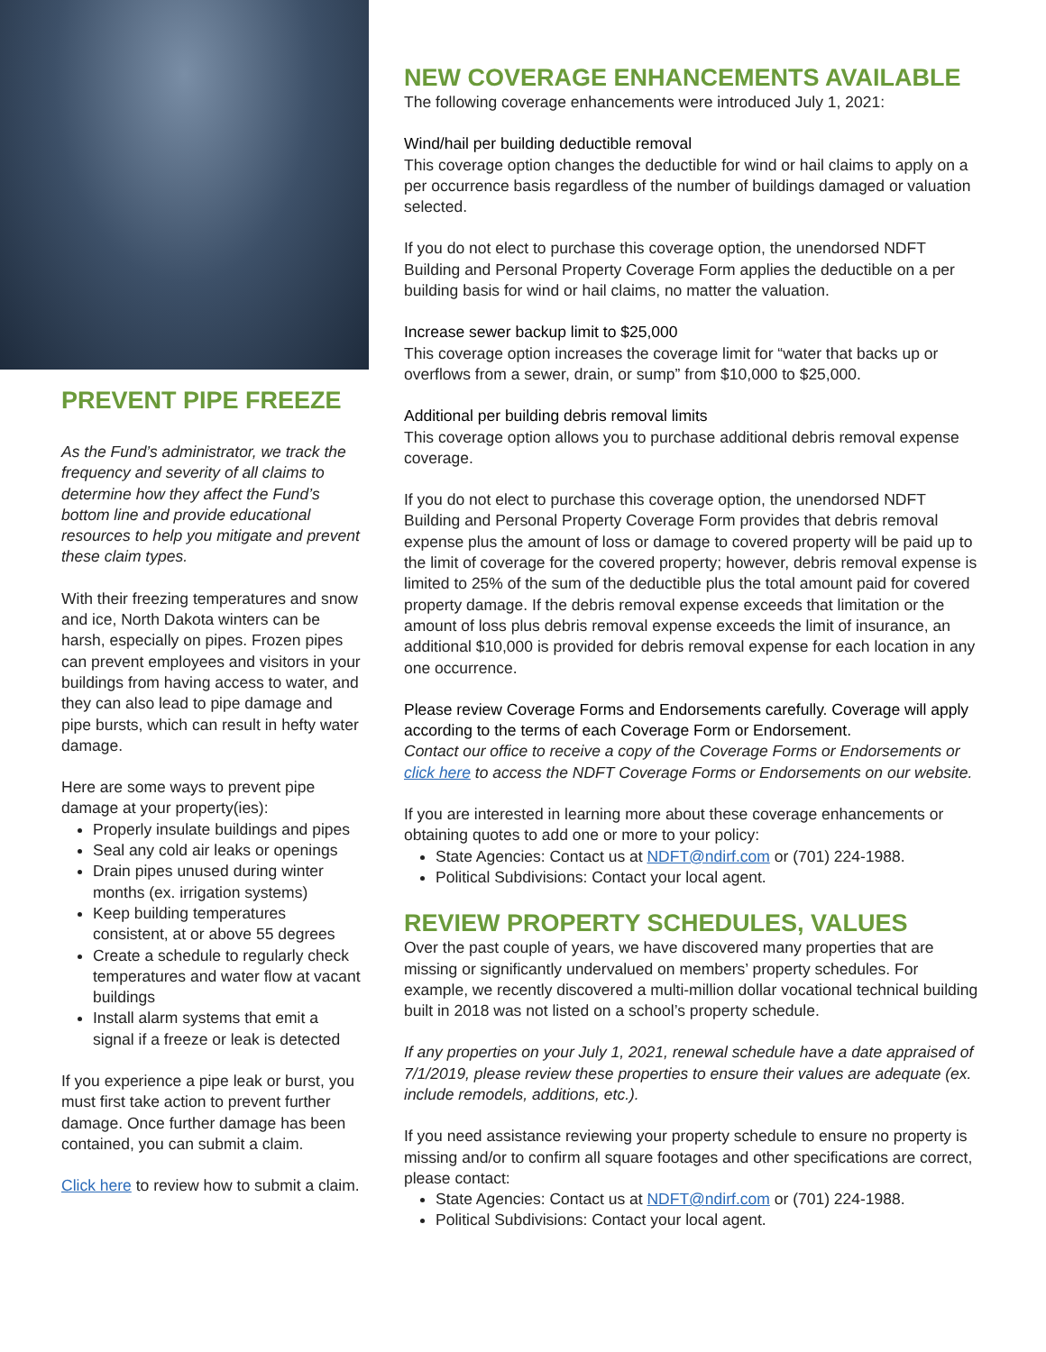PREVENT PIPE FREEZE
As the Fund’s administrator, we track the frequency and severity of all claims to determine how they affect the Fund’s bottom line and provide educational resources to help you mitigate and prevent these claim types.
With their freezing temperatures and snow and ice, North Dakota winters can be harsh, especially on pipes. Frozen pipes can prevent employees and visitors in your buildings from having access to water, and they can also lead to pipe damage and pipe bursts, which can result in hefty water damage.
Here are some ways to prevent pipe damage at your property(ies):
Properly insulate buildings and pipes
Seal any cold air leaks or openings
Drain pipes unused during winter months (ex. irrigation systems)
Keep building temperatures consistent, at or above 55 degrees
Create a schedule to regularly check temperatures and water flow at vacant buildings
Install alarm systems that emit a signal if a freeze or leak is detected
If you experience a pipe leak or burst, you must first take action to prevent further damage. Once further damage has been contained, you can submit a claim.
Click here to review how to submit a claim.
NEW COVERAGE ENHANCEMENTS AVAILABLE
The following coverage enhancements were introduced July 1, 2021:
Wind/hail per building deductible removal
This coverage option changes the deductible for wind or hail claims to apply on a per occurrence basis regardless of the number of buildings damaged or valuation selected.
If you do not elect to purchase this coverage option, the unendorsed NDFT Building and Personal Property Coverage Form applies the deductible on a per building basis for wind or hail claims, no matter the valuation.
Increase sewer backup limit to $25,000
This coverage option increases the coverage limit for “water that backs up or overflows from a sewer, drain, or sump” from $10,000 to $25,000.
Additional per building debris removal limits
This coverage option allows you to purchase additional debris removal expense coverage.
If you do not elect to purchase this coverage option, the unendorsed NDFT Building and Personal Property Coverage Form provides that debris removal expense plus the amount of loss or damage to covered property will be paid up to the limit of coverage for the covered property; however, debris removal expense is limited to 25% of the sum of the deductible plus the total amount paid for covered property damage. If the debris removal expense exceeds that limitation or the amount of loss plus debris removal expense exceeds the limit of insurance, an additional $10,000 is provided for debris removal expense for each location in any one occurrence.
Please review Coverage Forms and Endorsements carefully. Coverage will apply according to the terms of each Coverage Form or Endorsement.
Contact our office to receive a copy of the Coverage Forms or Endorsements or click here to access the NDFT Coverage Forms or Endorsements on our website.
If you are interested in learning more about these coverage enhancements or obtaining quotes to add one or more to your policy:
State Agencies: Contact us at NDFT@ndirf.com or (701) 224-1988.
Political Subdivisions: Contact your local agent.
REVIEW PROPERTY SCHEDULES, VALUES
Over the past couple of years, we have discovered many properties that are missing or significantly undervalued on members’ property schedules. For example, we recently discovered a multi-million dollar vocational technical building built in 2018 was not listed on a school’s property schedule.
If any properties on your July 1, 2021, renewal schedule have a date appraised of 7/1/2019, please review these properties to ensure their values are adequate (ex. include remodels, additions, etc.).
If you need assistance reviewing your property schedule to ensure no property is missing and/or to confirm all square footages and other specifications are correct, please contact:
State Agencies: Contact us at NDFT@ndirf.com or (701) 224-1988.
Political Subdivisions: Contact your local agent.